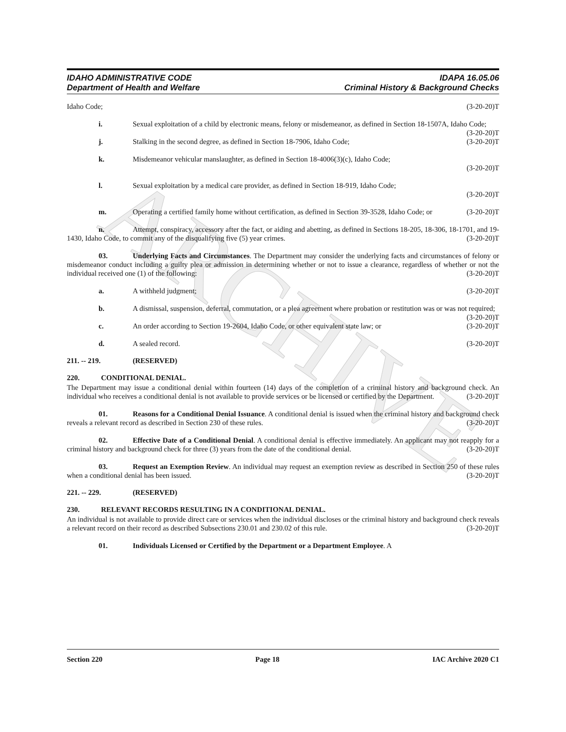ARCHIVE
IDAHO ADMINISTRATIVE CODE
Department of Health and Welfare
IDAPA 16.05.06
Criminal History & Background Checks
Idaho Code; (3-20-20)T
i. Sexual exploitation of a child by electronic means, felony or misdemeanor, as defined in Section 18-1507A, Idaho Code; (3-20-20)T
j. Stalking in the second degree, as defined in Section 18-7906, Idaho Code; (3-20-20)T
k. Misdemeanor vehicular manslaughter, as defined in Section 18-4006(3)(c), Idaho Code;
(3-20-20)T
l. Sexual exploitation by a medical care provider, as defined in Section 18-919, Idaho Code;
(3-20-20)T
m. Operating a certified family home without certification, as defined in Section 39-3528, Idaho Code; or (3-20-20)T
n. Attempt, conspiracy, accessory after the fact, or aiding and abetting, as defined in Sections 18-205, 18-306, 18-1701, and 19-1430, Idaho Code, to commit any of the disqualifying five (5) year crimes. (3-20-20)T
03. Underlying Facts and Circumstances. The Department may consider the underlying facts and circumstances of felony or misdemeanor conduct including a guilty plea or admission in determining whether or not to issue a clearance, regardless of whether or not the individual received one (1) of the following: (3-20-20)T
a. A withheld judgment; (3-20-20)T
b. A dismissal, suspension, deferral, commutation, or a plea agreement where probation or restitution was or was not required; (3-20-20)T
c. An order according to Section 19-2604, Idaho Code, or other equivalent state law; or (3-20-20)T
d. A sealed record. (3-20-20)T
211. -- 219. (RESERVED)
220. CONDITIONAL DENIAL.
The Department may issue a conditional denial within fourteen (14) days of the completion of a criminal history and background check. An individual who receives a conditional denial is not available to provide services or be licensed or certified by the Department. (3-20-20)T
01. Reasons for a Conditional Denial Issuance. A conditional denial is issued when the criminal history and background check reveals a relevant record as described in Section 230 of these rules. (3-20-20)T
02. Effective Date of a Conditional Denial. A conditional denial is effective immediately. An applicant may not reapply for a criminal history and background check for three (3) years from the date of the conditional denial. (3-20-20)T
03. Request an Exemption Review. An individual may request an exemption review as described in Section 250 of these rules when a conditional denial has been issued. (3-20-20)T
221. -- 229. (RESERVED)
230. RELEVANT RECORDS RESULTING IN A CONDITIONAL DENIAL.
An individual is not available to provide direct care or services when the individual discloses or the criminal history and background check reveals a relevant record on their record as described Subsections 230.01 and 230.02 of this rule. (3-20-20)T
01. Individuals Licensed or Certified by the Department or a Department Employee. A
Section 220 Page 18 IAC Archive 2020 C1